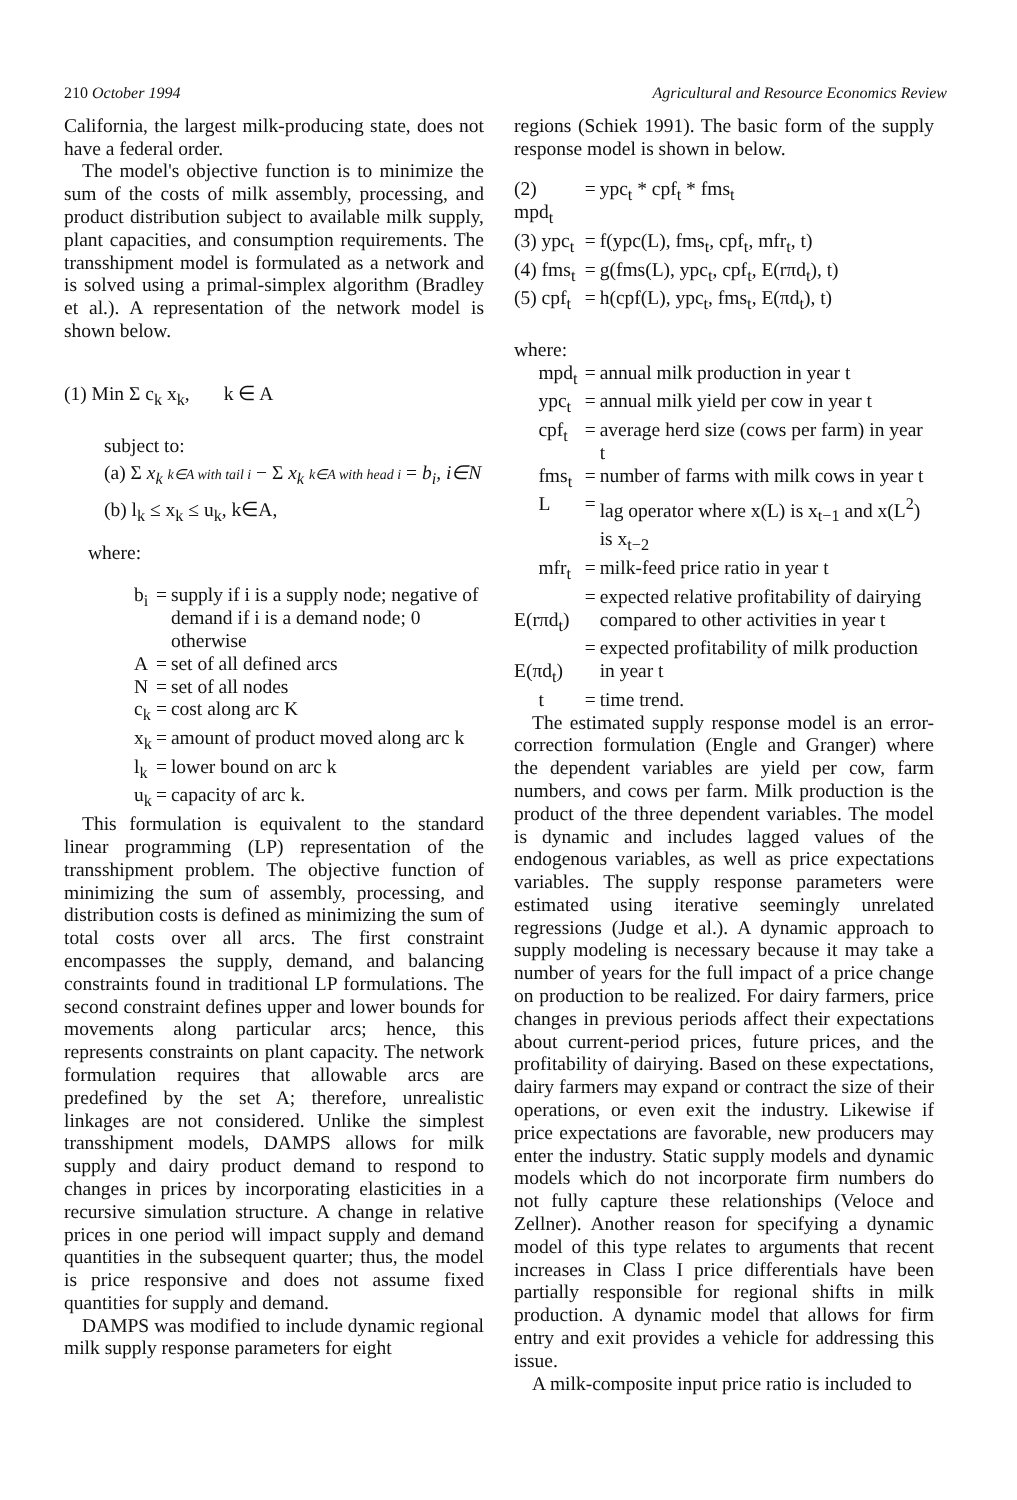210 October 1994 Agricultural and Resource Economics Review
California, the largest milk-producing state, does not have a federal order.
The model's objective function is to minimize the sum of the costs of milk assembly, processing, and product distribution subject to available milk supply, plant capacities, and consumption requirements. The transshipment model is formulated as a network and is solved using a primal-simplex algorithm (Bradley et al.). A representation of the network model is shown below.
(1) Min Σ c<sub>k</sub> x<sub>k</sub>, k ∈ A
subject to:
(a) Σ x<sub>k</sub> k∈A with tail i − Σ x<sub>k</sub> k∈A with head i = b<sub>i</sub>, i∈N
(b) l<sub>k</sub> ≤ x<sub>k</sub> ≤ u<sub>k</sub>, k∈A,
where:
| b<sub>i</sub> | = | supply if i is a supply node; negative of demand if i is a demand node; 0 otherwise |
| A | = | set of all defined arcs |
| N | = | set of all nodes |
| c<sub>k</sub> | = | cost along arc K |
| x<sub>k</sub> | = | amount of product moved along arc k |
| l<sub>k</sub> | = | lower bound on arc k |
| u<sub>k</sub> | = | capacity of arc k. |
This formulation is equivalent to the standard linear programming (LP) representation of the transshipment problem. The objective function of minimizing the sum of assembly, processing, and distribution costs is defined as minimizing the sum of total costs over all arcs. The first constraint encompasses the supply, demand, and balancing constraints found in traditional LP formulations. The second constraint defines upper and lower bounds for movements along particular arcs; hence, this represents constraints on plant capacity. The network formulation requires that allowable arcs are predefined by the set A; therefore, unrealistic linkages are not considered. Unlike the simplest transshipment models, DAMPS allows for milk supply and dairy product demand to respond to changes in prices by incorporating elasticities in a recursive simulation structure. A change in relative prices in one period will impact supply and demand quantities in the subsequent quarter; thus, the model is price responsive and does not assume fixed quantities for supply and demand.
DAMPS was modified to include dynamic regional milk supply response parameters for eight
regions (Schiek 1991). The basic form of the supply response model is shown in below.
| (2) mpd<sub>t</sub> | = | ypc<sub>t</sub> * cpf<sub>t</sub> * fms<sub>t</sub> |
| (3) ypc<sub>t</sub> | = | f(ypc(L), fms<sub>t</sub>, cpf<sub>t</sub>, mfr<sub>t</sub>, t) |
| (4) fms<sub>t</sub> | = | g(fms(L), ypc<sub>t</sub>, cpf<sub>t</sub>, E(rπd<sub>t</sub>), t) |
| (5) cpf<sub>t</sub> | = | h(cpf(L), ypc<sub>t</sub>, fms<sub>t</sub>, E(πd<sub>t</sub>), t) |
| where: | | |
| mpd<sub>t</sub> | = | annual milk production in year t |
| ypc<sub>t</sub> | = | annual milk yield per cow in year t |
| cpf<sub>t</sub> | = | average herd size (cows per farm) in year t |
| fms<sub>t</sub> | = | number of farms with milk cows in year t |
| L | = | lag operator where x(L) is x<sub>t−1</sub> and x(L<sup>2</sup>) is x<sub>t−2</sub> |
| mfr<sub>t</sub> | = | milk-feed price ratio in year t |
| E(rπd<sub>t</sub>) | = | expected relative profitability of dairying compared to other activities in year t |
| E(πd<sub>t</sub>) | = | expected profitability of milk production in year t |
| t | = | time trend. |
The estimated supply response model is an error-correction formulation (Engle and Granger) where the dependent variables are yield per cow, farm numbers, and cows per farm. Milk production is the product of the three dependent variables. The model is dynamic and includes lagged values of the endogenous variables, as well as price expectations variables. The supply response parameters were estimated using iterative seemingly unrelated regressions (Judge et al.). A dynamic approach to supply modeling is necessary because it may take a number of years for the full impact of a price change on production to be realized. For dairy farmers, price changes in previous periods affect their expectations about current-period prices, future prices, and the profitability of dairying. Based on these expectations, dairy farmers may expand or contract the size of their operations, or even exit the industry. Likewise if price expectations are favorable, new producers may enter the industry. Static supply models and dynamic models which do not incorporate firm numbers do not fully capture these relationships (Veloce and Zellner). Another reason for specifying a dynamic model of this type relates to arguments that recent increases in Class I price differentials have been partially responsible for regional shifts in milk production. A dynamic model that allows for firm entry and exit provides a vehicle for addressing this issue.
A milk-composite input price ratio is included to